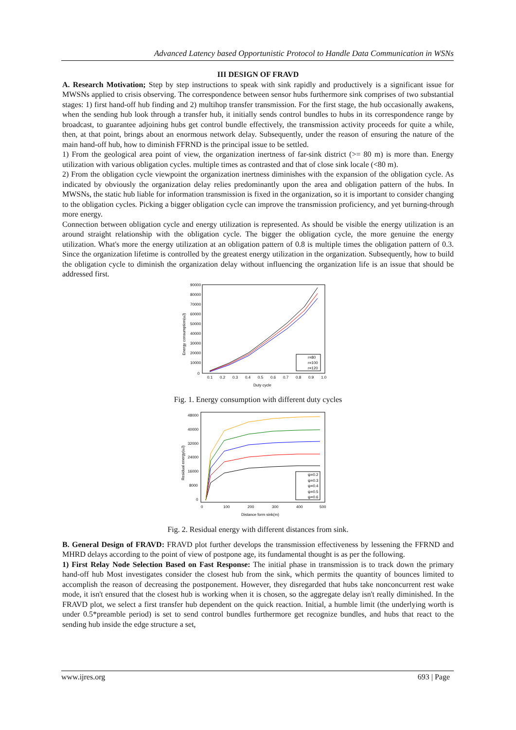Advanced Latency based Opportunistic Protocol to Handle Data Communication in WSNs
III DESIGN OF FRAVD
A. Research Motivation; Step by step instructions to speak with sink rapidly and productively is a significant issue for MWSNs applied to crisis observing. The correspondence between sensor hubs furthermore sink comprises of two substantial stages: 1) first hand-off hub finding and 2) multihop transfer transmission. For the first stage, the hub occasionally awakens, when the sending hub look through a transfer hub, it initially sends control bundles to hubs in its correspondence range by broadcast, to guarantee adjoining hubs get control bundle effectively, the transmission activity proceeds for quite a while, then, at that point, brings about an enormous network delay. Subsequently, under the reason of ensuring the nature of the main hand-off hub, how to diminish FFRND is the principal issue to be settled.
1) From the geological area point of view, the organization inertness of far-sink district (>= 80 m) is more than. Energy utilization with various obligation cycles. multiple times as contrasted and that of close sink locale (<80 m).
2) From the obligation cycle viewpoint the organization inertness diminishes with the expansion of the obligation cycle. As indicated by obviously the organization delay relies predominantly upon the area and obligation pattern of the hubs. In MWSNs, the static hub liable for information transmission is fixed in the organization, so it is important to consider changing to the obligation cycles. Picking a bigger obligation cycle can improve the transmission proficiency, and yet burning-through more energy.
Connection between obligation cycle and energy utilization is represented. As should be visible the energy utilization is an around straight relationship with the obligation cycle. The bigger the obligation cycle, the more genuine the energy utilization. What's more the energy utilization at an obligation pattern of 0.8 is multiple times the obligation pattern of 0.3. Since the organization lifetime is controlled by the greatest energy utilization in the organization. Subsequently, how to build the obligation cycle to diminish the organization delay without influencing the organization life is an issue that should be addressed first.
90000
80000
70000
60000
50000
40000
30000
20000
10000
0
0.1
0.2
0.3
0.4
0.5
0.6
0.7
0.8
0.9
1.0
Duty cycle
Energy consumption(uJ)
r=80
r=100
r=120
Fig. 1. Energy consumption with different duty cycles
48000
40000
32000
24000
16000
8000
0
0
100
200
300
400
500
Distance form sink(m)
Residual energy(uJ)
ψ=0.2
ψ=0.3
ψ=0.4
ψ=0.5
ψ=0.6
Fig. 2. Residual energy with different distances from sink.
B. General Design of FRAVD: FRAVD plot further develops the transmission effectiveness by lessening the FFRND and MHRD delays according to the point of view of postpone age, its fundamental thought is as per the following.
1) First Relay Node Selection Based on Fast Response: The initial phase in transmission is to track down the primary hand-off hub Most investigates consider the closest hub from the sink, which permits the quantity of bounces limited to accomplish the reason of decreasing the postponement. However, they disregarded that hubs take nonconcurrent rest wake mode, it isn't ensured that the closest hub is working when it is chosen, so the aggregate delay isn't really diminished. In the FRAVD plot, we select a first transfer hub dependent on the quick reaction. Initial, a humble limit (the underlying worth is under 0.5*preamble period) is set to send control bundles furthermore get recognize bundles, and hubs that react to the sending hub inside the edge structure a set,
www.ijres.org 693 | Page